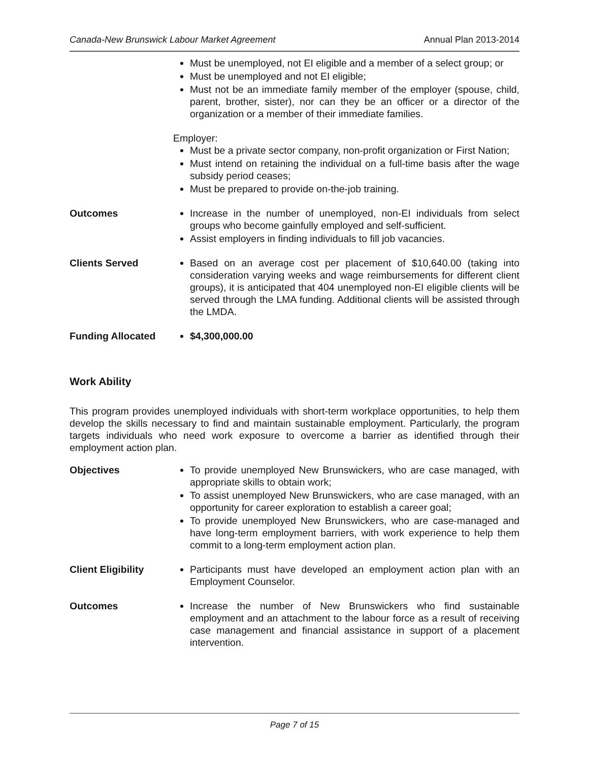Canada-New Brunswick Labour Market Agreement Annual Plan 2013-2014
Must be unemployed, not EI eligible and a member of a select group; or
Must be unemployed and not EI eligible;
Must not be an immediate family member of the employer (spouse, child, parent, brother, sister), nor can they be an officer or a director of the organization or a member of their immediate families.
Employer:
Must be a private sector company, non-profit organization or First Nation;
Must intend on retaining the individual on a full-time basis after the wage subsidy period ceases;
Must be prepared to provide on-the-job training.
Outcomes Increase in the number of unemployed, non-EI individuals from select groups who become gainfully employed and self-sufficient.
Assist employers in finding individuals to fill job vacancies.
Clients Served Based on an average cost per placement of $10,640.00 (taking into consideration varying weeks and wage reimbursements for different client groups), it is anticipated that 404 unemployed non-EI eligible clients will be served through the LMA funding. Additional clients will be assisted through the LMDA.
Funding Allocated $4,300,000.00
Work Ability
This program provides unemployed individuals with short-term workplace opportunities, to help them develop the skills necessary to find and maintain sustainable employment. Particularly, the program targets individuals who need work exposure to overcome a barrier as identified through their employment action plan.
Objectives To provide unemployed New Brunswickers, who are case managed, with appropriate skills to obtain work;
To assist unemployed New Brunswickers, who are case managed, with an opportunity for career exploration to establish a career goal;
To provide unemployed New Brunswickers, who are case-managed and have long-term employment barriers, with work experience to help them commit to a long-term employment action plan.
Client Eligibility
Participants must have developed an employment action plan with an Employment Counselor.
Outcomes Increase the number of New Brunswickers who find sustainable employment and an attachment to the labour force as a result of receiving case management and financial assistance in support of a placement intervention.
Page 7 of 15